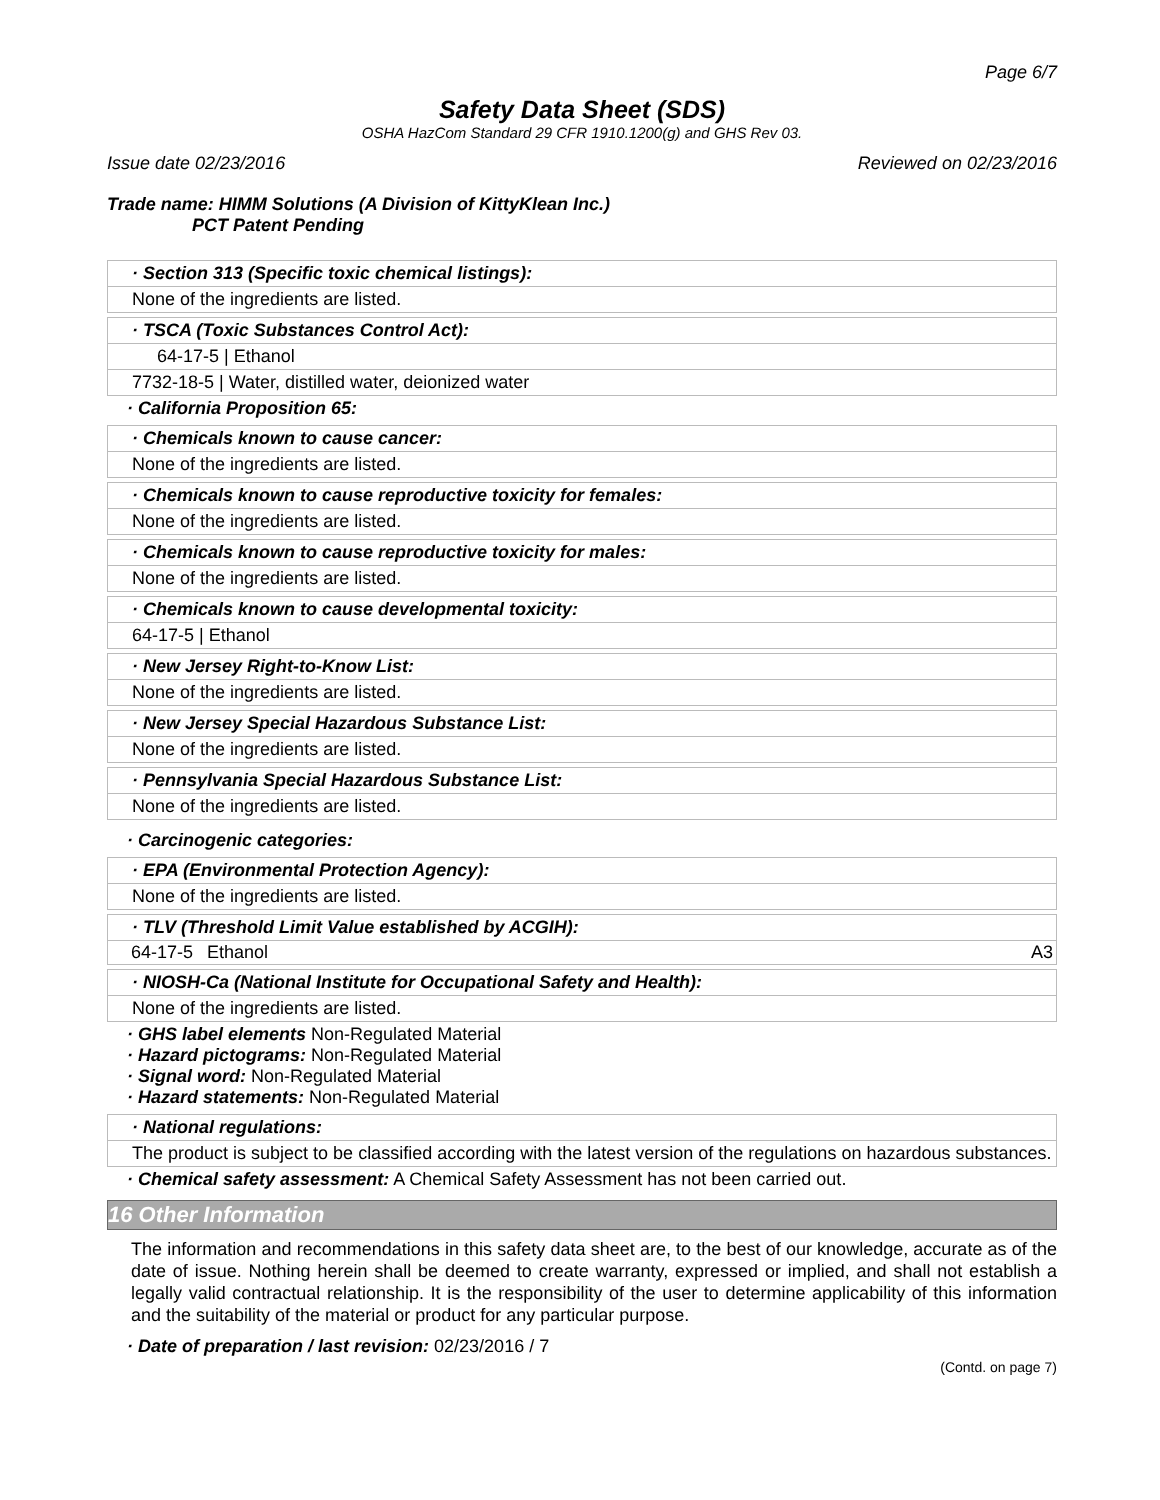Page 6/7
Safety Data Sheet (SDS)
OSHA HazCom Standard 29 CFR 1910.1200(g) and GHS Rev 03.
Issue date 02/23/2016 Reviewed on 02/23/2016
Trade name: HIMM Solutions (A Division of KittyKlean Inc.)
PCT Patent Pending
· Section 313 (Specific toxic chemical listings):
None of the ingredients are listed.
· TSCA (Toxic Substances Control Act):
64-17-5 | Ethanol
7732-18-5 | Water, distilled water, deionized water
· California Proposition 65:
· Chemicals known to cause cancer:
None of the ingredients are listed.
· Chemicals known to cause reproductive toxicity for females:
None of the ingredients are listed.
· Chemicals known to cause reproductive toxicity for males:
None of the ingredients are listed.
· Chemicals known to cause developmental toxicity:
64-17-5 | Ethanol
· New Jersey Right-to-Know List:
None of the ingredients are listed.
· New Jersey Special Hazardous Substance List:
None of the ingredients are listed.
· Pennsylvania Special Hazardous Substance List:
None of the ingredients are listed.
· Carcinogenic categories:
· EPA (Environmental Protection Agency):
None of the ingredients are listed.
· TLV (Threshold Limit Value established by ACGIH):
| 64-17-5 | Ethanol | A3 |
· NIOSH-Ca (National Institute for Occupational Safety and Health):
None of the ingredients are listed.
· GHS label elements Non-Regulated Material
· Hazard pictograms: Non-Regulated Material
· Signal word: Non-Regulated Material
· Hazard statements: Non-Regulated Material
· National regulations:
The product is subject to be classified according with the latest version of the regulations on hazardous substances.
· Chemical safety assessment: A Chemical Safety Assessment has not been carried out.
16 Other Information
The information and recommendations in this safety data sheet are, to the best of our knowledge, accurate as of the date of issue. Nothing herein shall be deemed to create warranty, expressed or implied, and shall not establish a legally valid contractual relationship. It is the responsibility of the user to determine applicability of this information and the suitability of the material or product for any particular purpose.
· Date of preparation / last revision: 02/23/2016 / 7
(Contd. on page 7)